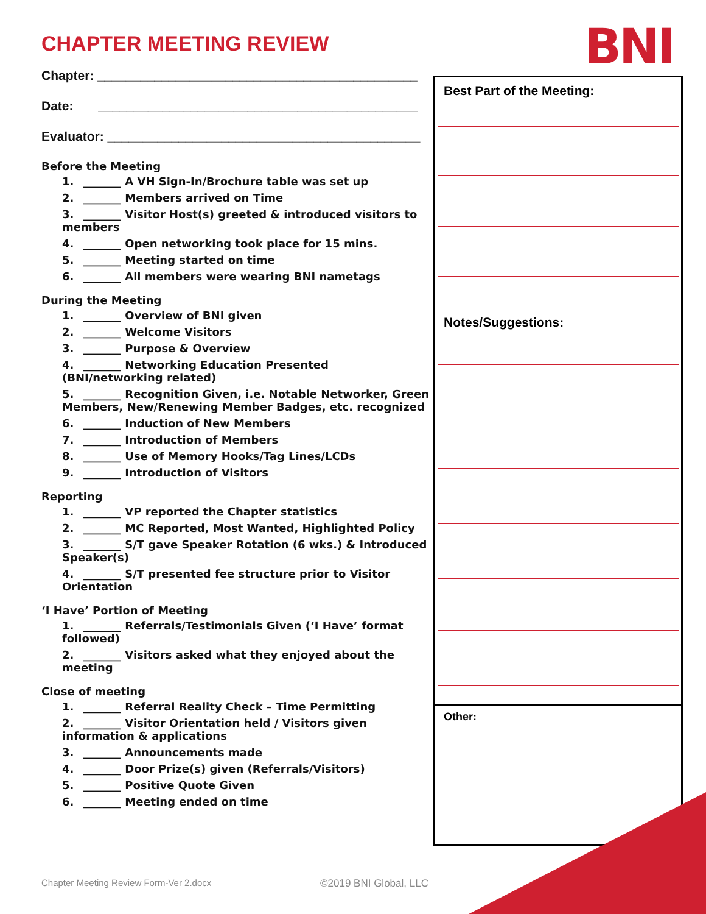CHAPTER MEETING REVIEW BNI
Chapter: _____________________________________________
Date: _____________________________________________
Evaluator: ____________________________________________
Before the Meeting
1. _______ A VH Sign-In/Brochure table was set up
2. _______ Members arrived on Time
3. _______ Visitor Host(s) greeted & introduced visitors to members
4. _______ Open networking took place for 15 mins.
5. _______ Meeting started on time
6. _______ All members were wearing BNI nametags
During the Meeting
1. _______ Overview of BNI given
2. _______ Welcome Visitors
3. _______ Purpose & Overview
4. _______ Networking Education Presented (BNI/networking related)
5. _______ Recognition Given, i.e. Notable Networker, Green Members, New/Renewing Member Badges, etc. recognized
6. _______ Induction of New Members
7. _______ Introduction of Members
8. _______ Use of Memory Hooks/Tag Lines/LCDs
9. _______ Introduction of Visitors
Reporting
1. _______ VP reported the Chapter statistics
2. _______ MC Reported, Most Wanted, Highlighted Policy
3. _______ S/T gave Speaker Rotation (6 wks.) & Introduced Speaker(s)
4. _______ S/T presented fee structure prior to Visitor Orientation
‘I Have’ Portion of Meeting
1. _______ Referrals/Testimonials Given (‘I Have’ format followed)
2. _______ Visitors asked what they enjoyed about the meeting
Close of meeting
1. _______ Referral Reality Check – Time Permitting
2. _______ Visitor Orientation held / Visitors given information & applications
3. _______ Announcements made
4. _______ Door Prize(s) given (Referrals/Visitors)
5. _______ Positive Quote Given
6. _______ Meeting ended on time
Best Part of the Meeting:
Notes/Suggestions:
Other:
Chapter Meeting Review Form-Ver 2.docx
©2019 BNI Global, LLC